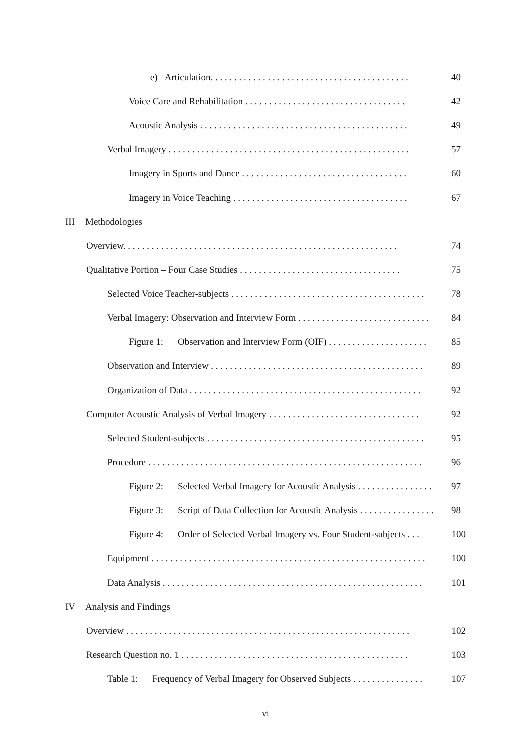e) Articulation. . . . . . . . . . . . . . . . . . . . . . . . . . . . . . . . . . . . . . . . . . 40
Voice Care and Rehabilitation . . . . . . . . . . . . . . . . . . . . . . . . . . . . . . . . . . 42
Acoustic Analysis . . . . . . . . . . . . . . . . . . . . . . . . . . . . . . . . . . . . . . . . . . . . 49
Verbal Imagery . . . . . . . . . . . . . . . . . . . . . . . . . . . . . . . . . . . . . . . . . . . . . . . . . . . 57
Imagery in Sports and Dance . . . . . . . . . . . . . . . . . . . . . . . . . . . . . . . . . . . 60
Imagery in Voice Teaching . . . . . . . . . . . . . . . . . . . . . . . . . . . . . . . . . . . . . 67
III Methodologies
Overview. . . . . . . . . . . . . . . . . . . . . . . . . . . . . . . . . . . . . . . . . . . . . . . . . . . . . . . . . . 74
Qualitative Portion – Four Case Studies . . . . . . . . . . . . . . . . . . . . . . . . . . . . . . . . . . 75
Selected Voice Teacher-subjects . . . . . . . . . . . . . . . . . . . . . . . . . . . . . . . . . . . . . . . . . 78
Verbal Imagery: Observation and Interview Form . . . . . . . . . . . . . . . . . . . . . . . . . . . . 84
Figure 1: Observation and Interview Form (OIF) . . . . . . . . . . . . . . . . . . . . . 85
Observation and Interview . . . . . . . . . . . . . . . . . . . . . . . . . . . . . . . . . . . . . . . . . . . . . 89
Organization of Data . . . . . . . . . . . . . . . . . . . . . . . . . . . . . . . . . . . . . . . . . . . . . . . . . 92
Computer Acoustic Analysis of Verbal Imagery . . . . . . . . . . . . . . . . . . . . . . . . . . . . . . . . 92
Selected Student-subjects . . . . . . . . . . . . . . . . . . . . . . . . . . . . . . . . . . . . . . . . . . . . . . 95
Procedure . . . . . . . . . . . . . . . . . . . . . . . . . . . . . . . . . . . . . . . . . . . . . . . . . . . . . . . . . . 96
Figure 2: Selected Verbal Imagery for Acoustic Analysis . . . . . . . . . . . . . . . . 97
Figure 3: Script of Data Collection for Acoustic Analysis . . . . . . . . . . . . . . . . 98
Figure 4: Order of Selected Verbal Imagery vs. Four Student-subjects . . . 100
Equipment . . . . . . . . . . . . . . . . . . . . . . . . . . . . . . . . . . . . . . . . . . . . . . . . . . . . . . . . . . 100
Data Analysis . . . . . . . . . . . . . . . . . . . . . . . . . . . . . . . . . . . . . . . . . . . . . . . . . . . . . . . 101
IV Analysis and Findings
Overview . . . . . . . . . . . . . . . . . . . . . . . . . . . . . . . . . . . . . . . . . . . . . . . . . . . . . . . . . . . . 102
Research Question no. 1 . . . . . . . . . . . . . . . . . . . . . . . . . . . . . . . . . . . . . . . . . . . . . . . . 103
Table 1: Frequency of Verbal Imagery for Observed Subjects . . . . . . . . . . . . . . . 107
vi